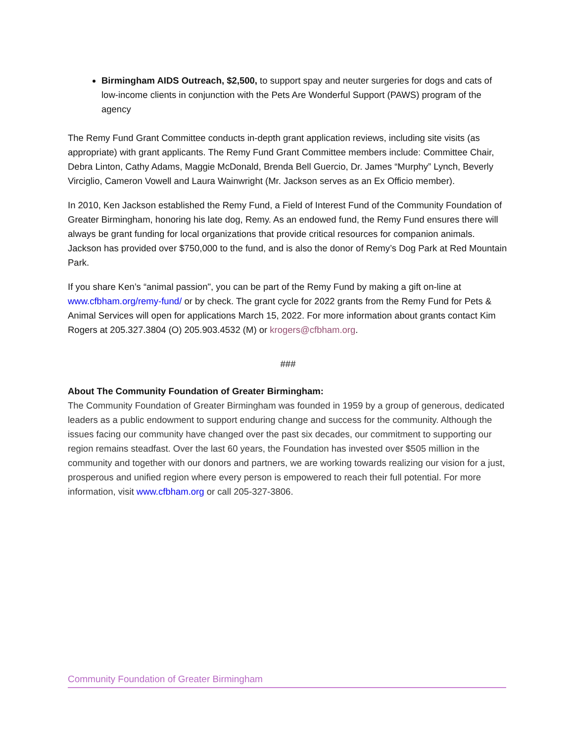Birmingham AIDS Outreach, $2,500, to support spay and neuter surgeries for dogs and cats of low-income clients in conjunction with the Pets Are Wonderful Support (PAWS) program of the agency
The Remy Fund Grant Committee conducts in-depth grant application reviews, including site visits (as appropriate) with grant applicants. The Remy Fund Grant Committee members include: Committee Chair, Debra Linton, Cathy Adams, Maggie McDonald, Brenda Bell Guercio, Dr. James “Murphy” Lynch, Beverly Virciglio, Cameron Vowell and Laura Wainwright (Mr. Jackson serves as an Ex Officio member).
In 2010, Ken Jackson established the Remy Fund, a Field of Interest Fund of the Community Foundation of Greater Birmingham, honoring his late dog, Remy. As an endowed fund, the Remy Fund ensures there will always be grant funding for local organizations that provide critical resources for companion animals. Jackson has provided over $750,000 to the fund, and is also the donor of Remy’s Dog Park at Red Mountain Park.
If you share Ken’s “animal passion", you can be part of the Remy Fund by making a gift on-line at www.cfbham.org/remy-fund/ or by check. The grant cycle for 2022 grants from the Remy Fund for Pets & Animal Services will open for applications March 15, 2022. For more information about grants contact Kim Rogers at 205.327.3804 (O) 205.903.4532 (M) or krogers@cfbham.org.
###
About The Community Foundation of Greater Birmingham:
The Community Foundation of Greater Birmingham was founded in 1959 by a group of generous, dedicated leaders as a public endowment to support enduring change and success for the community. Although the issues facing our community have changed over the past six decades, our commitment to supporting our region remains steadfast. Over the last 60 years, the Foundation has invested over $505 million in the community and together with our donors and partners, we are working towards realizing our vision for a just, prosperous and unified region where every person is empowered to reach their full potential. For more information, visit www.cfbham.org or call 205-327-3806.
Community Foundation of Greater Birmingham